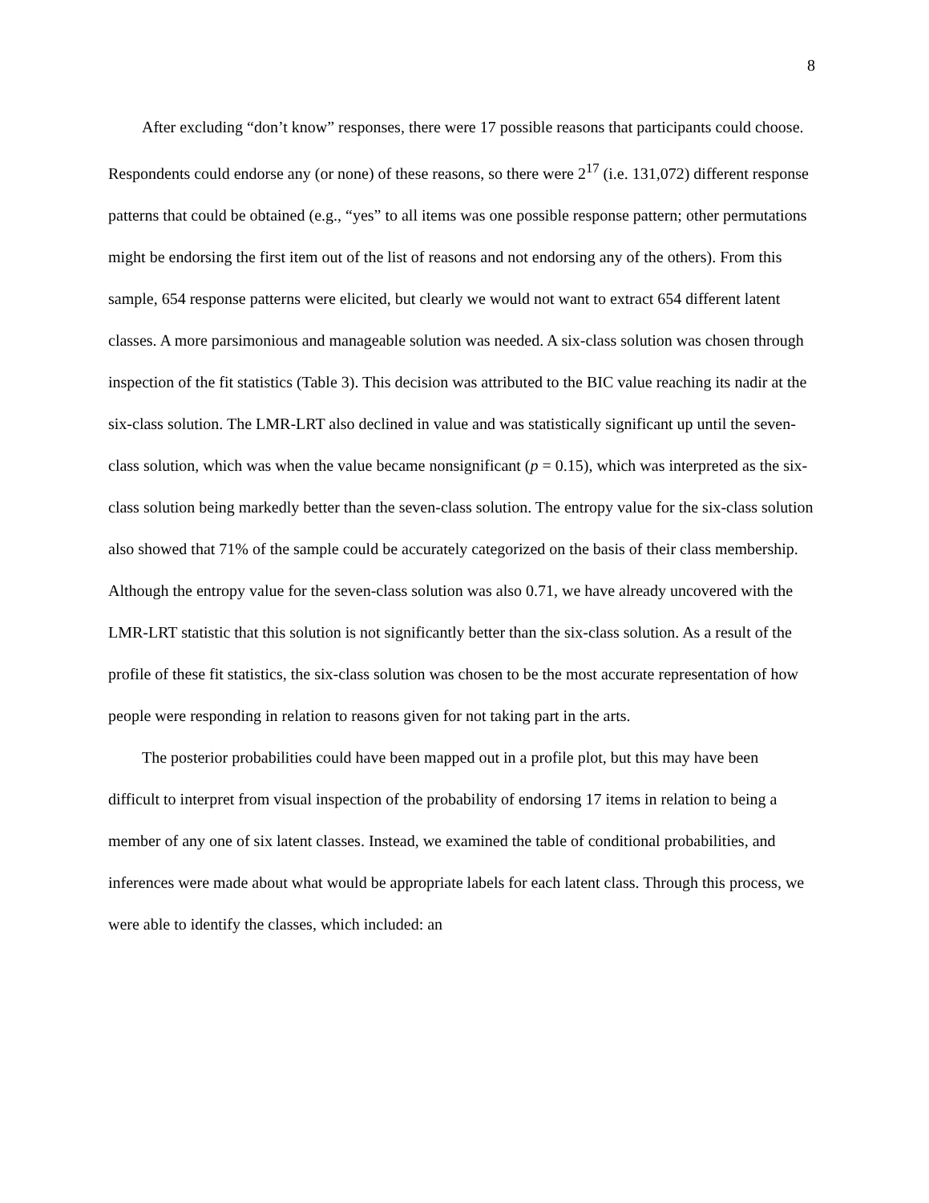8
After excluding “don’t know” responses, there were 17 possible reasons that participants could choose. Respondents could endorse any (or none) of these reasons, so there were 2<sup>17</sup> (i.e. 131,072) different response patterns that could be obtained (e.g., “yes” to all items was one possible response pattern; other permutations might be endorsing the first item out of the list of reasons and not endorsing any of the others). From this sample, 654 response patterns were elicited, but clearly we would not want to extract 654 different latent classes. A more parsimonious and manageable solution was needed. A six-class solution was chosen through inspection of the fit statistics (Table 3). This decision was attributed to the BIC value reaching its nadir at the six-class solution. The LMR-LRT also declined in value and was statistically significant up until the seven-class solution, which was when the value became nonsignificant (p = 0.15), which was interpreted as the six-class solution being markedly better than the seven-class solution. The entropy value for the six-class solution also showed that 71% of the sample could be accurately categorized on the basis of their class membership. Although the entropy value for the seven-class solution was also 0.71, we have already uncovered with the LMR-LRT statistic that this solution is not significantly better than the six-class solution. As a result of the profile of these fit statistics, the six-class solution was chosen to be the most accurate representation of how people were responding in relation to reasons given for not taking part in the arts.
The posterior probabilities could have been mapped out in a profile plot, but this may have been difficult to interpret from visual inspection of the probability of endorsing 17 items in relation to being a member of any one of six latent classes. Instead, we examined the table of conditional probabilities, and inferences were made about what would be appropriate labels for each latent class. Through this process, we were able to identify the classes, which included: an